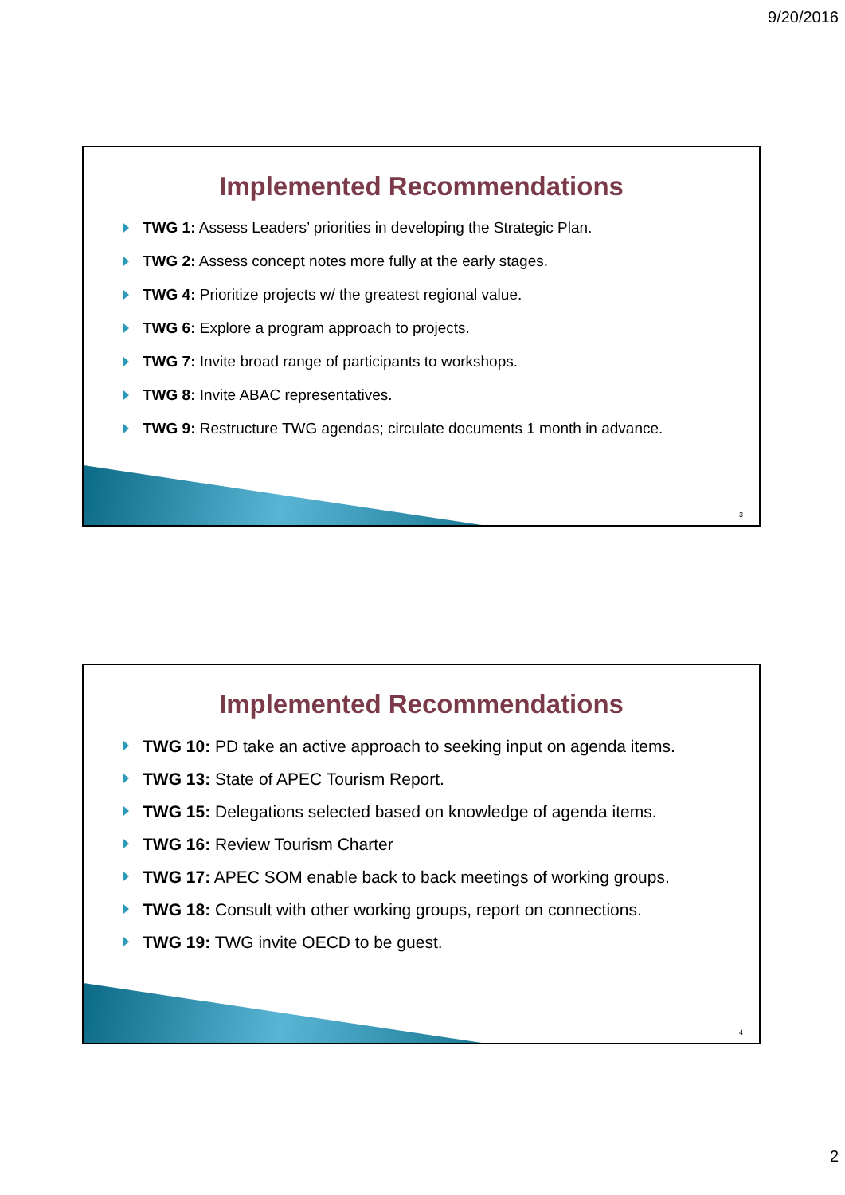9/20/2016
Implemented Recommendations
TWG 1: Assess Leaders’ priorities in developing the Strategic Plan.
TWG 2: Assess concept notes more fully at the early stages.
TWG 4: Prioritize projects w/ the greatest regional value.
TWG 6: Explore a program approach to projects.
TWG 7: Invite broad range of participants to workshops.
TWG 8: Invite ABAC representatives.
TWG 9: Restructure TWG agendas; circulate documents 1 month in advance.
3
Implemented Recommendations
TWG 10: PD take an active approach to seeking input on agenda items.
TWG 13: State of APEC Tourism Report.
TWG 15: Delegations selected based on knowledge of agenda items.
TWG 16: Review Tourism Charter
TWG 17: APEC SOM enable back to back meetings of working groups.
TWG 18: Consult with other working groups, report on connections.
TWG 19: TWG invite OECD to be guest.
4
2